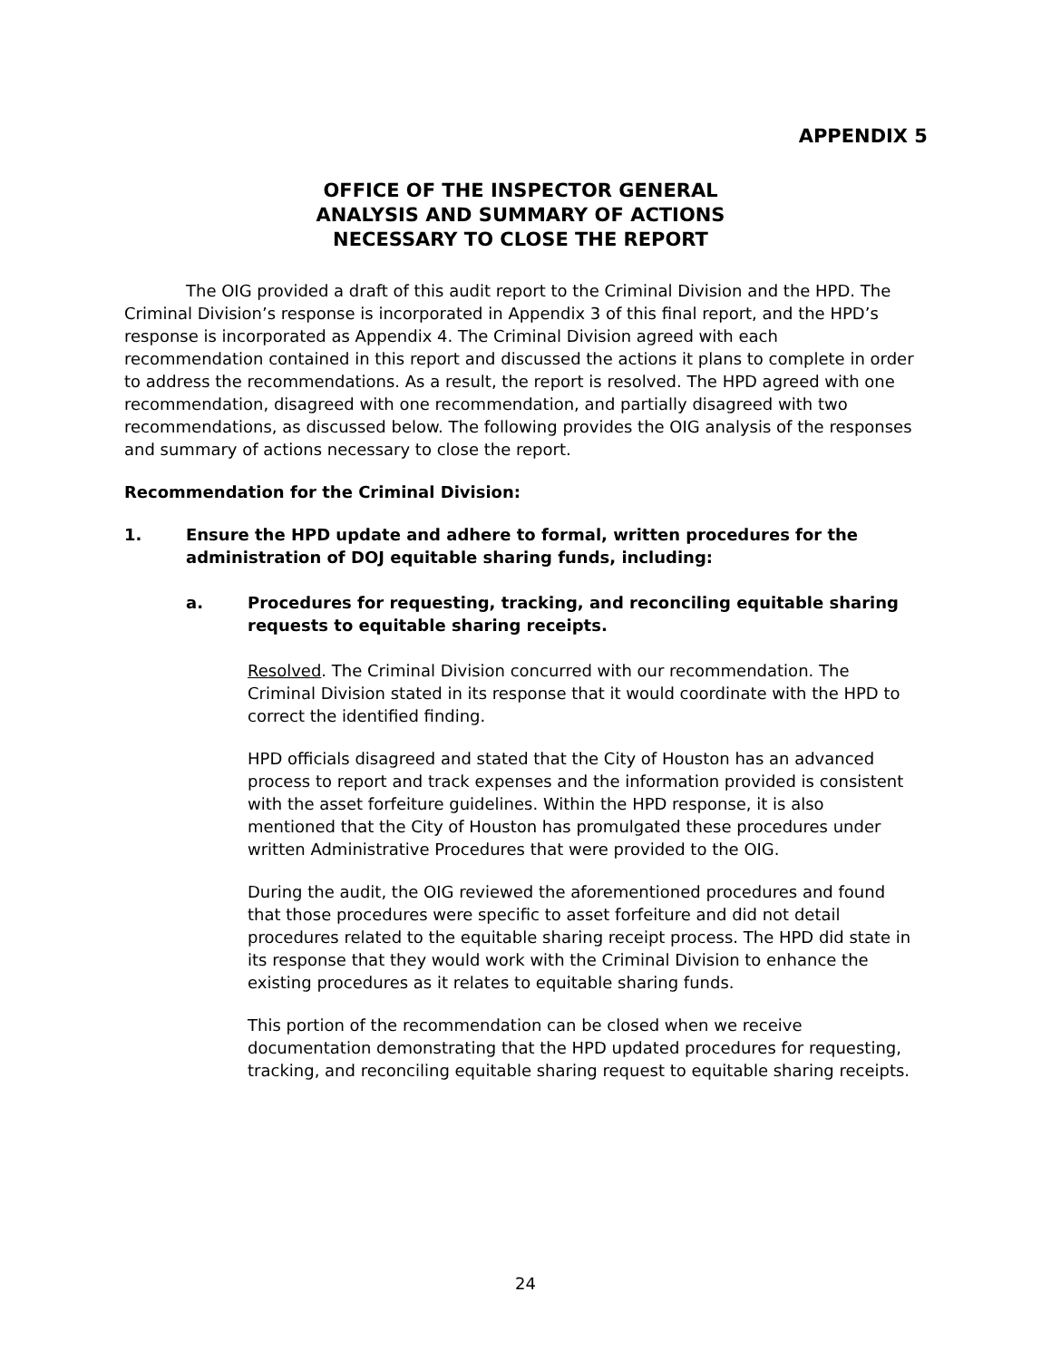APPENDIX 5
OFFICE OF THE INSPECTOR GENERAL
ANALYSIS AND SUMMARY OF ACTIONS
NECESSARY TO CLOSE THE REPORT
The OIG provided a draft of this audit report to the Criminal Division and the HPD. The Criminal Division’s response is incorporated in Appendix 3 of this final report, and the HPD’s response is incorporated as Appendix 4. The Criminal Division agreed with each recommendation contained in this report and discussed the actions it plans to complete in order to address the recommendations. As a result, the report is resolved. The HPD agreed with one recommendation, disagreed with one recommendation, and partially disagreed with two recommendations, as discussed below. The following provides the OIG analysis of the responses and summary of actions necessary to close the report.
Recommendation for the Criminal Division:
1. Ensure the HPD update and adhere to formal, written procedures for the administration of DOJ equitable sharing funds, including:
a. Procedures for requesting, tracking, and reconciling equitable sharing requests to equitable sharing receipts.
Resolved. The Criminal Division concurred with our recommendation. The Criminal Division stated in its response that it would coordinate with the HPD to correct the identified finding.
HPD officials disagreed and stated that the City of Houston has an advanced process to report and track expenses and the information provided is consistent with the asset forfeiture guidelines. Within the HPD response, it is also mentioned that the City of Houston has promulgated these procedures under written Administrative Procedures that were provided to the OIG.
During the audit, the OIG reviewed the aforementioned procedures and found that those procedures were specific to asset forfeiture and did not detail procedures related to the equitable sharing receipt process. The HPD did state in its response that they would work with the Criminal Division to enhance the existing procedures as it relates to equitable sharing funds.
This portion of the recommendation can be closed when we receive documentation demonstrating that the HPD updated procedures for requesting, tracking, and reconciling equitable sharing request to equitable sharing receipts.
24